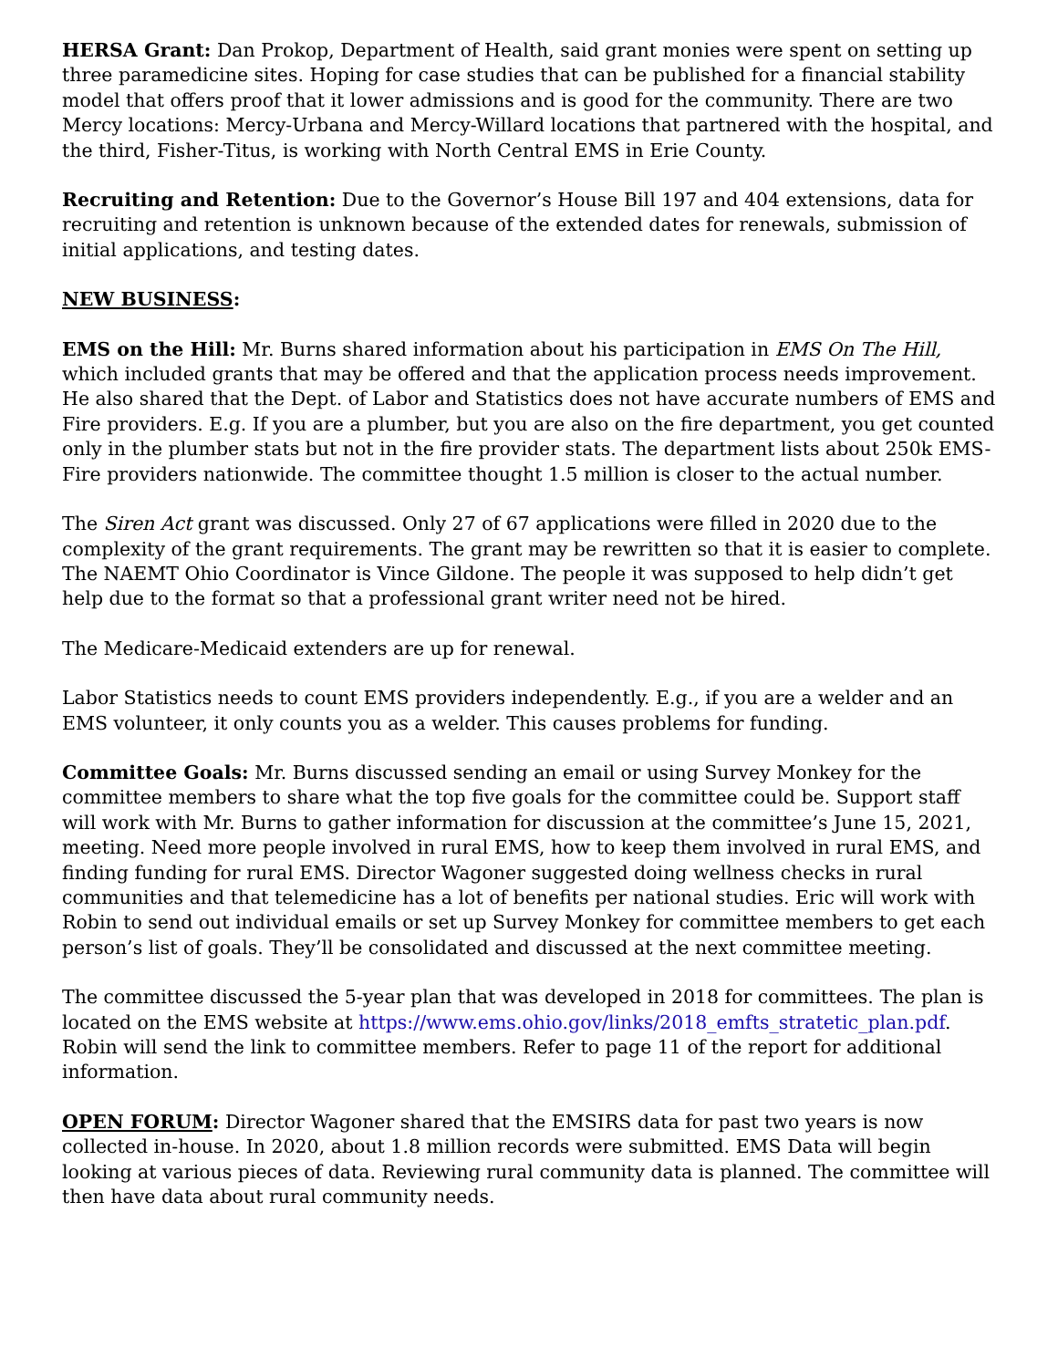HERSA Grant: Dan Prokop, Department of Health, said grant monies were spent on setting up three paramedicine sites. Hoping for case studies that can be published for a financial stability model that offers proof that it lower admissions and is good for the community. There are two Mercy locations: Mercy-Urbana and Mercy-Willard locations that partnered with the hospital, and the third, Fisher-Titus, is working with North Central EMS in Erie County.
Recruiting and Retention: Due to the Governor’s House Bill 197 and 404 extensions, data for recruiting and retention is unknown because of the extended dates for renewals, submission of initial applications, and testing dates.
NEW BUSINESS:
EMS on the Hill: Mr. Burns shared information about his participation in EMS On The Hill, which included grants that may be offered and that the application process needs improvement. He also shared that the Dept. of Labor and Statistics does not have accurate numbers of EMS and Fire providers. E.g. If you are a plumber, but you are also on the fire department, you get counted only in the plumber stats but not in the fire provider stats. The department lists about 250k EMS-Fire providers nationwide. The committee thought 1.5 million is closer to the actual number.
The Siren Act grant was discussed. Only 27 of 67 applications were filled in 2020 due to the complexity of the grant requirements. The grant may be rewritten so that it is easier to complete. The NAEMT Ohio Coordinator is Vince Gildone. The people it was supposed to help didn’t get help due to the format so that a professional grant writer need not be hired.
The Medicare-Medicaid extenders are up for renewal.
Labor Statistics needs to count EMS providers independently. E.g., if you are a welder and an EMS volunteer, it only counts you as a welder. This causes problems for funding.
Committee Goals: Mr. Burns discussed sending an email or using Survey Monkey for the committee members to share what the top five goals for the committee could be. Support staff will work with Mr. Burns to gather information for discussion at the committee’s June 15, 2021, meeting. Need more people involved in rural EMS, how to keep them involved in rural EMS, and finding funding for rural EMS. Director Wagoner suggested doing wellness checks in rural communities and that telemedicine has a lot of benefits per national studies. Eric will work with Robin to send out individual emails or set up Survey Monkey for committee members to get each person’s list of goals. They’ll be consolidated and discussed at the next committee meeting.
The committee discussed the 5-year plan that was developed in 2018 for committees. The plan is located on the EMS website at https://www.ems.ohio.gov/links/2018_emfts_stratetic_plan.pdf. Robin will send the link to committee members. Refer to page 11 of the report for additional information.
OPEN FORUM: Director Wagoner shared that the EMSIRS data for past two years is now collected in-house. In 2020, about 1.8 million records were submitted. EMS Data will begin looking at various pieces of data. Reviewing rural community data is planned. The committee will then have data about rural community needs.